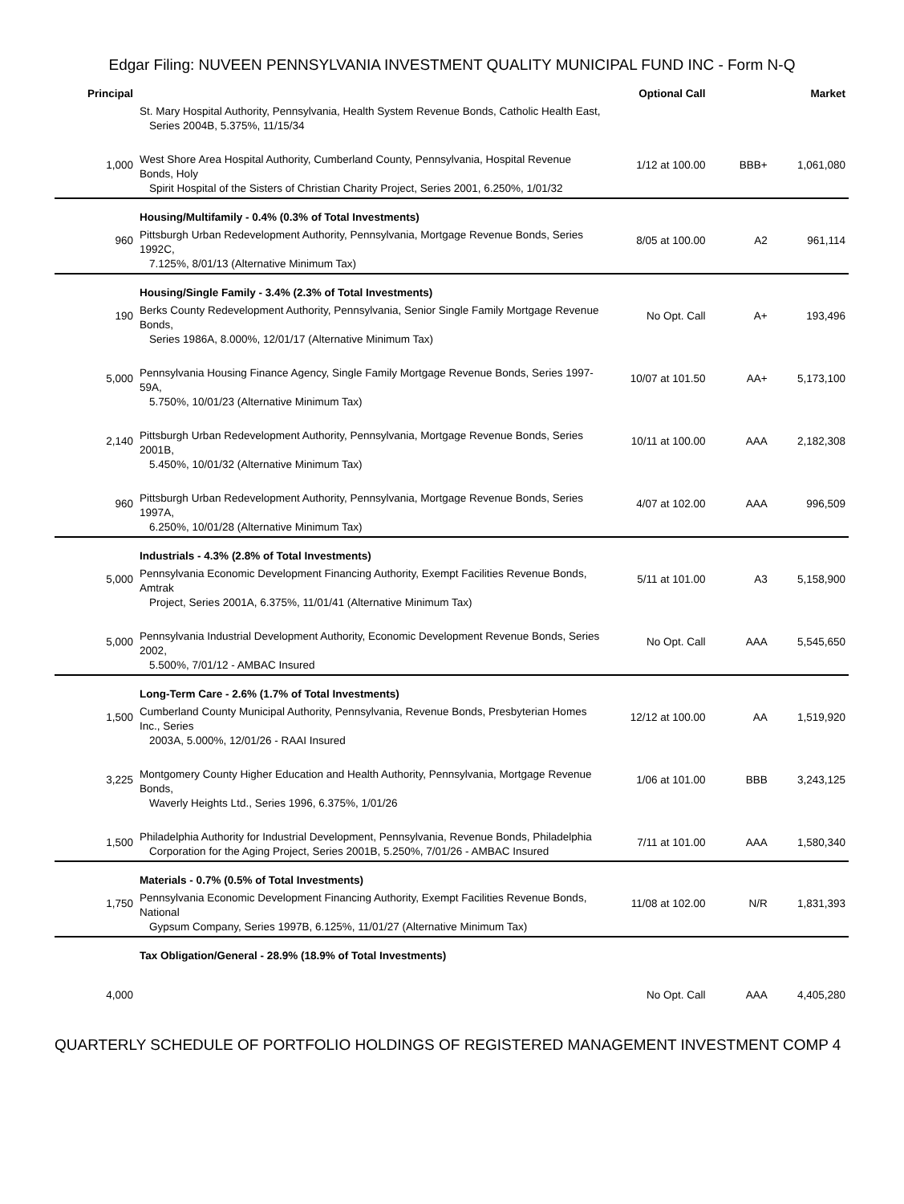Edgar Filing: NUVEEN PENNSYLVANIA INVESTMENT QUALITY MUNICIPAL FUND INC - Form N-Q
| Principal | | Optional Call | | Market |
| --- | --- | --- | --- | --- |
| | St. Mary Hospital Authority, Pennsylvania, Health System Revenue Bonds, Catholic Health East, Series 2004B, 5.375%, 11/15/34 | | | |
| 1,000 | West Shore Area Hospital Authority, Cumberland County, Pennsylvania, Hospital Revenue Bonds, Holy Spirit Hospital of the Sisters of Christian Charity Project, Series 2001, 6.250%, 1/01/32 | 1/12 at 100.00 | BBB+ | 1,061,080 |
| | Housing/Multifamily - 0.4% (0.3% of Total Investments) | | | |
| 960 | Pittsburgh Urban Redevelopment Authority, Pennsylvania, Mortgage Revenue Bonds, Series 1992C, 7.125%, 8/01/13 (Alternative Minimum Tax) | 8/05 at 100.00 | A2 | 961,114 |
| | Housing/Single Family - 3.4% (2.3% of Total Investments) | | | |
| 190 | Berks County Redevelopment Authority, Pennsylvania, Senior Single Family Mortgage Revenue Bonds, Series 1986A, 8.000%, 12/01/17 (Alternative Minimum Tax) | No Opt. Call | A+ | 193,496 |
| 5,000 | Pennsylvania Housing Finance Agency, Single Family Mortgage Revenue Bonds, Series 1997-59A, 5.750%, 10/01/23 (Alternative Minimum Tax) | 10/07 at 101.50 | AA+ | 5,173,100 |
| 2,140 | Pittsburgh Urban Redevelopment Authority, Pennsylvania, Mortgage Revenue Bonds, Series 2001B, 5.450%, 10/01/32 (Alternative Minimum Tax) | 10/11 at 100.00 | AAA | 2,182,308 |
| 960 | Pittsburgh Urban Redevelopment Authority, Pennsylvania, Mortgage Revenue Bonds, Series 1997A, 6.250%, 10/01/28 (Alternative Minimum Tax) | 4/07 at 102.00 | AAA | 996,509 |
| | Industrials - 4.3% (2.8% of Total Investments) | | | |
| 5,000 | Pennsylvania Economic Development Financing Authority, Exempt Facilities Revenue Bonds, Amtrak Project, Series 2001A, 6.375%, 11/01/41 (Alternative Minimum Tax) | 5/11 at 101.00 | A3 | 5,158,900 |
| 5,000 | Pennsylvania Industrial Development Authority, Economic Development Revenue Bonds, Series 2002, 5.500%, 7/01/12 - AMBAC Insured | No Opt. Call | AAA | 5,545,650 |
| | Long-Term Care - 2.6% (1.7% of Total Investments) | | | |
| 1,500 | Cumberland County Municipal Authority, Pennsylvania, Revenue Bonds, Presbyterian Homes Inc., Series 2003A, 5.000%, 12/01/26 - RAAI Insured | 12/12 at 100.00 | AA | 1,519,920 |
| 3,225 | Montgomery County Higher Education and Health Authority, Pennsylvania, Mortgage Revenue Bonds, Waverly Heights Ltd., Series 1996, 6.375%, 1/01/26 | 1/06 at 101.00 | BBB | 3,243,125 |
| 1,500 | Philadelphia Authority for Industrial Development, Pennsylvania, Revenue Bonds, Philadelphia Corporation for the Aging Project, Series 2001B, 5.250%, 7/01/26 - AMBAC Insured | 7/11 at 101.00 | AAA | 1,580,340 |
| | Materials - 0.7% (0.5% of Total Investments) | | | |
| 1,750 | Pennsylvania Economic Development Financing Authority, Exempt Facilities Revenue Bonds, National Gypsum Company, Series 1997B, 6.125%, 11/01/27 (Alternative Minimum Tax) | 11/08 at 102.00 | N/R | 1,831,393 |
| | Tax Obligation/General - 28.9% (18.9% of Total Investments) | | | |
| 4,000 | | No Opt. Call | AAA | 4,405,280 |
QUARTERLY SCHEDULE OF PORTFOLIO HOLDINGS OF REGISTERED MANAGEMENT INVESTMENT COMP 4